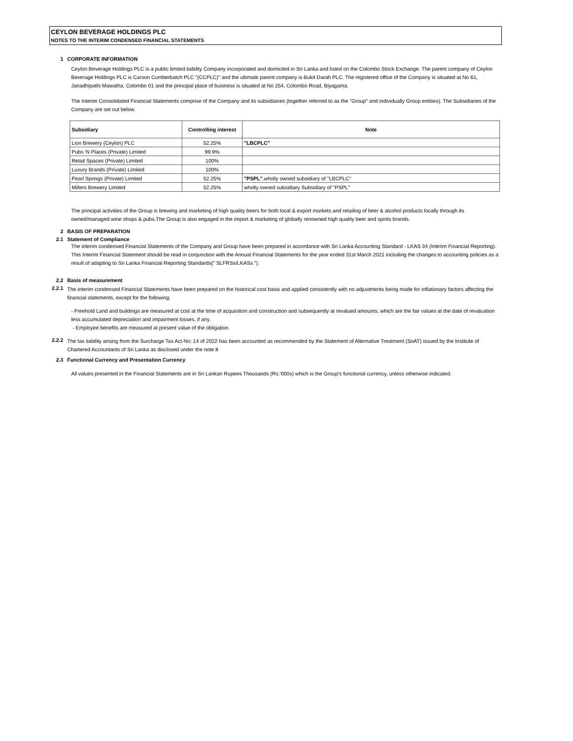CEYLON BEVERAGE HOLDINGS PLC
NOTES TO THE INTERIM CONDENSED FINANCIAL STATEMENTS
1 CORPORATE INFORMATION
Ceylon Beverage Holdings PLC is a public limited liability Company incorporated and domiciled in Sri Lanka and listed on the Colombo Stock Exchange. The parent company of Ceylon Beverage Holdings PLC is Carson Cumberbatch PLC "(CCPLC)" and the ultimate parent company is Bukit Darah PLC. The registered office of the Company is situated at No 61, Janadhipathi Mawatha, Colombo 01 and the principal place of business is situated at No 254, Colombo Road, Biyagama.
The Interim Consolidated Financial Statements comprise of the Company and its subsidiaries (together referred to as the "Group" and individually Group entities). The Subsidiaries of the Company are set out below.
| Subsidiary | Controlling interest | Note |
| --- | --- | --- |
| Lion Brewery (Ceylon) PLC | 52.25% | "LBCPLC" |
| Pubs 'N Places (Private) Limited | 99.9% | |
| Retail Spaces (Private) Limited | 100% | |
| Luxury Brands (Private) Limited | 100% | |
| Pearl Springs (Private) Limited | 52.25% | "PSPL" ,wholly owned subsidiary of ''LBCPLC'' |
| Millers Brewery Limited | 52.25% | wholly owned subsidiary Subsidiary of ''PSPL'' |
The principal activities of the Group is brewing and marketing of high quality beers for both local & export markets and retailing of beer & alcohol products locally through its owned/managed wine shops & pubs.The Group is also engaged in the import & marketing of globally renowned high quality beer and spirits brands.
2 BASIS OF PREPARATION
2.1 Statement of Compliance
The interim condensed Financial Statements of the Company and Group have been prepared in accordance with Sri Lanka Accounting Standard - LKAS 34 (Interim Financial Reporting). This Interim Financial Statement should be read in conjunction with the Annual Financial Statements for the year ended 31st March 2021 including the changes to accounting policies as a result of adapting to Sri Lanka Financial Reporting Standards(" SLFRSs/LKASs ").
2.2 Basis of measurement
2.2.1
The interim condensed Financial Statements have been prepared on the historical cost basis and applied consistently with no adjustments being made for inflationary factors affecting the financial statements, except for the following;
- Freehold Land and buildings are measured at cost at the time of acquisition and construction and subsequently at revalued amounts, which are the fair values at the date of revaluation less accumulated depreciation and impairment losses, if any.
- Employee benefits are measured at present value of the obligation.
2.2.2
The tax liability arising from the Surcharge Tax Act No: 14 of 2022 has been accounted as recommended by the Statement of Alternative Treatment (SoAT) issued by the Institute of Chartered Accountants of Sri Lanka as disclosed under the note 8
2.3 Functional Currency and Presentation Currency
All values presented in the Financial Statements are in Sri Lankan Rupees Thousands (Rs.'000s) which is the Group's functional currency, unless otherwise indicated.